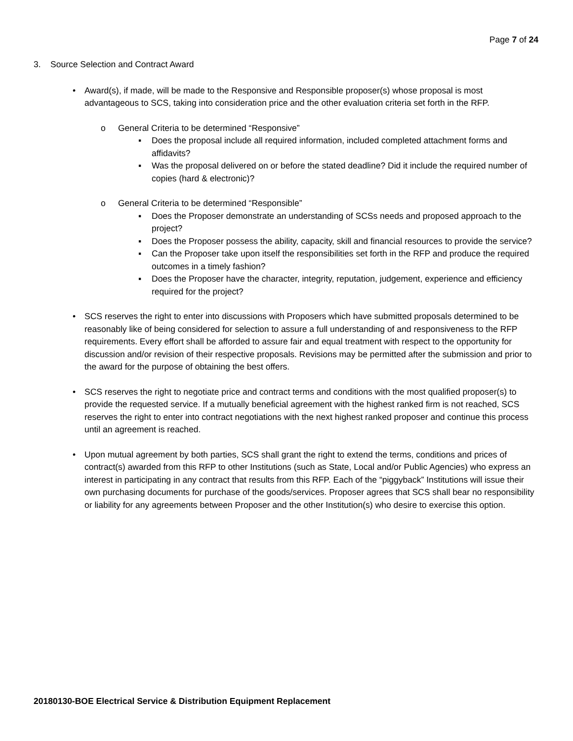Page 7 of 24
3. Source Selection and Contract Award
• Award(s), if made, will be made to the Responsive and Responsible proposer(s) whose proposal is most advantageous to SCS, taking into consideration price and the other evaluation criteria set forth in the RFP.
o General Criteria to be determined “Responsive”
▪ Does the proposal include all required information, included completed attachment forms and affidavits?
▪ Was the proposal delivered on or before the stated deadline? Did it include the required number of copies (hard & electronic)?
o General Criteria to be determined “Responsible”
▪ Does the Proposer demonstrate an understanding of SCSs needs and proposed approach to the project?
▪ Does the Proposer possess the ability, capacity, skill and financial resources to provide the service?
▪ Can the Proposer take upon itself the responsibilities set forth in the RFP and produce the required outcomes in a timely fashion?
▪ Does the Proposer have the character, integrity, reputation, judgement, experience and efficiency required for the project?
• SCS reserves the right to enter into discussions with Proposers which have submitted proposals determined to be reasonably like of being considered for selection to assure a full understanding of and responsiveness to the RFP requirements. Every effort shall be afforded to assure fair and equal treatment with respect to the opportunity for discussion and/or revision of their respective proposals. Revisions may be permitted after the submission and prior to the award for the purpose of obtaining the best offers.
• SCS reserves the right to negotiate price and contract terms and conditions with the most qualified proposer(s) to provide the requested service. If a mutually beneficial agreement with the highest ranked firm is not reached, SCS reserves the right to enter into contract negotiations with the next highest ranked proposer and continue this process until an agreement is reached.
• Upon mutual agreement by both parties, SCS shall grant the right to extend the terms, conditions and prices of contract(s) awarded from this RFP to other Institutions (such as State, Local and/or Public Agencies) who express an interest in participating in any contract that results from this RFP. Each of the “piggyback” Institutions will issue their own purchasing documents for purchase of the goods/services. Proposer agrees that SCS shall bear no responsibility or liability for any agreements between Proposer and the other Institution(s) who desire to exercise this option.
20180130-BOE Electrical Service & Distribution Equipment Replacement